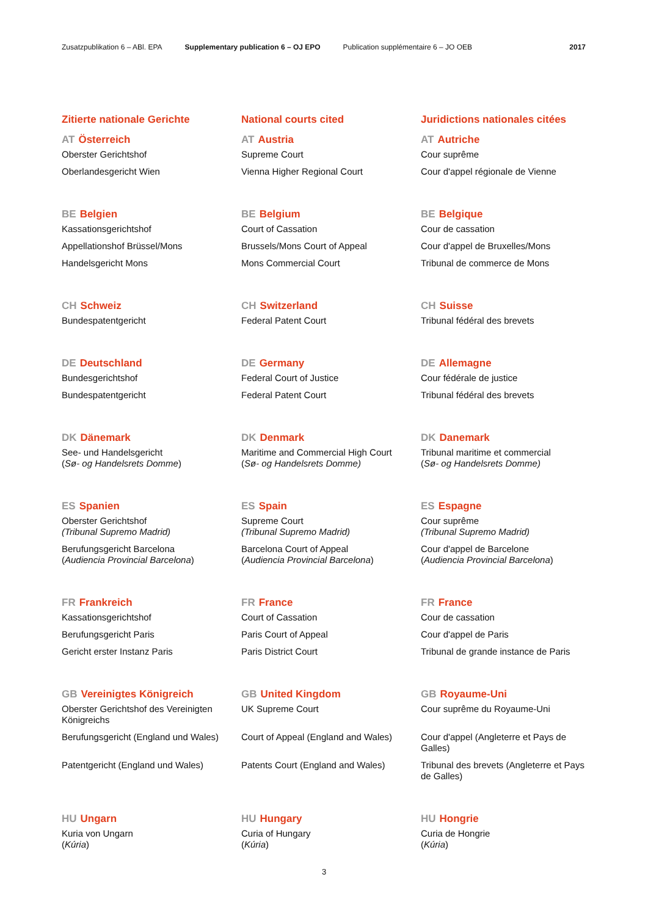Zusatzpublikation 6 – ABl. EPA Supplementary publication 6 – OJ EPO Publication supplémentaire 6 – JO OEB 2017
Zitierte nationale Gerichte
National courts cited
Juridictions nationales citées
AT Österreich
Oberster Gerichtshof
Oberlandesgericht Wien
AT Austria
Supreme Court
Vienna Higher Regional Court
AT Autriche
Cour suprême
Cour d'appel régionale de Vienne
BE Belgien
Kassationsgerichtshof
Appellationshof Brüssel/Mons
Handelsgericht Mons
BE Belgium
Court of Cassation
Brussels/Mons Court of Appeal
Mons Commercial Court
BE Belgique
Cour de cassation
Cour d'appel de Bruxelles/Mons
Tribunal de commerce de Mons
CH Schweiz
Bundespatentgericht
CH Switzerland
Federal Patent Court
CH Suisse
Tribunal fédéral des brevets
DE Deutschland
Bundesgerichtshof
Bundespatentgericht
DE Germany
Federal Court of Justice
Federal Patent Court
DE Allemagne
Cour fédérale de justice
Tribunal fédéral des brevets
DK Dänemark
See- und Handelsgericht
(Sø- og Handelsrets Domme)
DK Denmark
Maritime and Commercial High Court
(Sø- og Handelsrets Domme)
DK Danemark
Tribunal maritime et commercial
(Sø- og Handelsrets Domme)
ES Spanien
Oberster Gerichtshof
(Tribunal Supremo Madrid)
Berufungsgericht Barcelona
(Audiencia Provincial Barcelona)
ES Spain
Supreme Court
(Tribunal Supremo Madrid)
Barcelona Court of Appeal
(Audiencia Provincial Barcelona)
ES Espagne
Cour suprême
(Tribunal Supremo Madrid)
Cour d'appel de Barcelone
(Audiencia Provincial Barcelona)
FR Frankreich
Kassationsgerichtshof
Berufungsgericht Paris
Gericht erster Instanz Paris
FR France
Court of Cassation
Paris Court of Appeal
Paris District Court
FR France
Cour de cassation
Cour d'appel de Paris
Tribunal de grande instance de Paris
GB Vereinigtes Königreich
Oberster Gerichtshof des Vereinigten Königreichs
Berufungsgericht (England und Wales)
Patentgericht (England und Wales)
GB United Kingdom
UK Supreme Court
Court of Appeal (England and Wales)
Patents Court (England and Wales)
GB Royaume-Uni
Cour suprême du Royaume-Uni
Cour d'appel (Angleterre et Pays de Galles)
Tribunal des brevets (Angleterre et Pays de Galles)
HU Ungarn
Kuria von Ungarn
(Kúria)
HU Hungary
Curia of Hungary
(Kúria)
HU Hongrie
Curia de Hongrie
(Kúria)
3